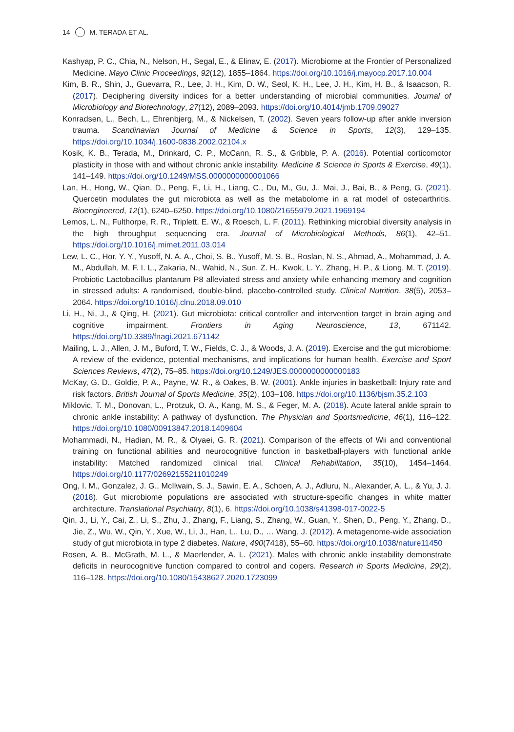14 M. TERADA ET AL.
Kashyap, P. C., Chia, N., Nelson, H., Segal, E., & Elinav, E. (2017). Microbiome at the Frontier of Personalized Medicine. Mayo Clinic Proceedings, 92(12), 1855–1864. https://doi.org/10.1016/j.mayocp.2017.10.004
Kim, B. R., Shin, J., Guevarra, R., Lee, J. H., Kim, D. W., Seol, K. H., Lee, J. H., Kim, H. B., & Isaacson, R. (2017). Deciphering diversity indices for a better understanding of microbial communities. Journal of Microbiology and Biotechnology, 27(12), 2089–2093. https://doi.org/10.4014/jmb.1709.09027
Konradsen, L., Bech, L., Ehrenbjerg, M., & Nickelsen, T. (2002). Seven years follow-up after ankle inversion trauma. Scandinavian Journal of Medicine & Science in Sports, 12(3), 129–135. https://doi.org/10.1034/j.1600-0838.2002.02104.x
Kosik, K. B., Terada, M., Drinkard, C. P., McCann, R. S., & Gribble, P. A. (2016). Potential corticomotor plasticity in those with and without chronic ankle instability. Medicine & Science in Sports & Exercise, 49(1), 141–149. https://doi.org/10.1249/MSS.0000000000001066
Lan, H., Hong, W., Qian, D., Peng, F., Li, H., Liang, C., Du, M., Gu, J., Mai, J., Bai, B., & Peng, G. (2021). Quercetin modulates the gut microbiota as well as the metabolome in a rat model of osteoarthritis. Bioengineered, 12(1), 6240–6250. https://doi.org/10.1080/21655979.2021.1969194
Lemos, L. N., Fulthorpe, R. R., Triplett, E. W., & Roesch, L. F. (2011). Rethinking microbial diversity analysis in the high throughput sequencing era. Journal of Microbiological Methods, 86(1), 42–51. https://doi.org/10.1016/j.mimet.2011.03.014
Lew, L. C., Hor, Y. Y., Yusoff, N. A. A., Choi, S. B., Yusoff, M. S. B., Roslan, N. S., Ahmad, A., Mohammad, J. A. M., Abdullah, M. F. I. L., Zakaria, N., Wahid, N., Sun, Z. H., Kwok, L. Y., Zhang, H. P., & Liong, M. T. (2019). Probiotic Lactobacillus plantarum P8 alleviated stress and anxiety while enhancing memory and cognition in stressed adults: A randomised, double-blind, placebo-controlled study. Clinical Nutrition, 38(5), 2053–2064. https://doi.org/10.1016/j.clnu.2018.09.010
Li, H., Ni, J., & Qing, H. (2021). Gut microbiota: critical controller and intervention target in brain aging and cognitive impairment. Frontiers in Aging Neuroscience, 13, 671142. https://doi.org/10.3389/fnagi.2021.671142
Mailing, L. J., Allen, J. M., Buford, T. W., Fields, C. J., & Woods, J. A. (2019). Exercise and the gut microbiome: A review of the evidence, potential mechanisms, and implications for human health. Exercise and Sport Sciences Reviews, 47(2), 75–85. https://doi.org/10.1249/JES.0000000000000183
McKay, G. D., Goldie, P. A., Payne, W. R., & Oakes, B. W. (2001). Ankle injuries in basketball: Injury rate and risk factors. British Journal of Sports Medicine, 35(2), 103–108. https://doi.org/10.1136/bjsm.35.2.103
Miklovic, T. M., Donovan, L., Protzuk, O. A., Kang, M. S., & Feger, M. A. (2018). Acute lateral ankle sprain to chronic ankle instability: A pathway of dysfunction. The Physician and Sportsmedicine, 46(1), 116–122. https://doi.org/10.1080/00913847.2018.1409604
Mohammadi, N., Hadian, M. R., & Olyaei, G. R. (2021). Comparison of the effects of Wii and conventional training on functional abilities and neurocognitive function in basketball-players with functional ankle instability: Matched randomized clinical trial. Clinical Rehabilitation, 35(10), 1454–1464. https://doi.org/10.1177/02692155211010249
Ong, I. M., Gonzalez, J. G., McIlwain, S. J., Sawin, E. A., Schoen, A. J., Adluru, N., Alexander, A. L., & Yu, J. J. (2018). Gut microbiome populations are associated with structure-specific changes in white matter architecture. Translational Psychiatry, 8(1), 6. https://doi.org/10.1038/s41398-017-0022-5
Qin, J., Li, Y., Cai, Z., Li, S., Zhu, J., Zhang, F., Liang, S., Zhang, W., Guan, Y., Shen, D., Peng, Y., Zhang, D., Jie, Z., Wu, W., Qin, Y., Xue, W., Li, J., Han, L., Lu, D., … Wang, J. (2012). A metagenome-wide association study of gut microbiota in type 2 diabetes. Nature, 490(7418), 55–60. https://doi.org/10.1038/nature11450
Rosen, A. B., McGrath, M. L., & Maerlender, A. L. (2021). Males with chronic ankle instability demonstrate deficits in neurocognitive function compared to control and copers. Research in Sports Medicine, 29(2), 116–128. https://doi.org/10.1080/15438627.2020.1723099